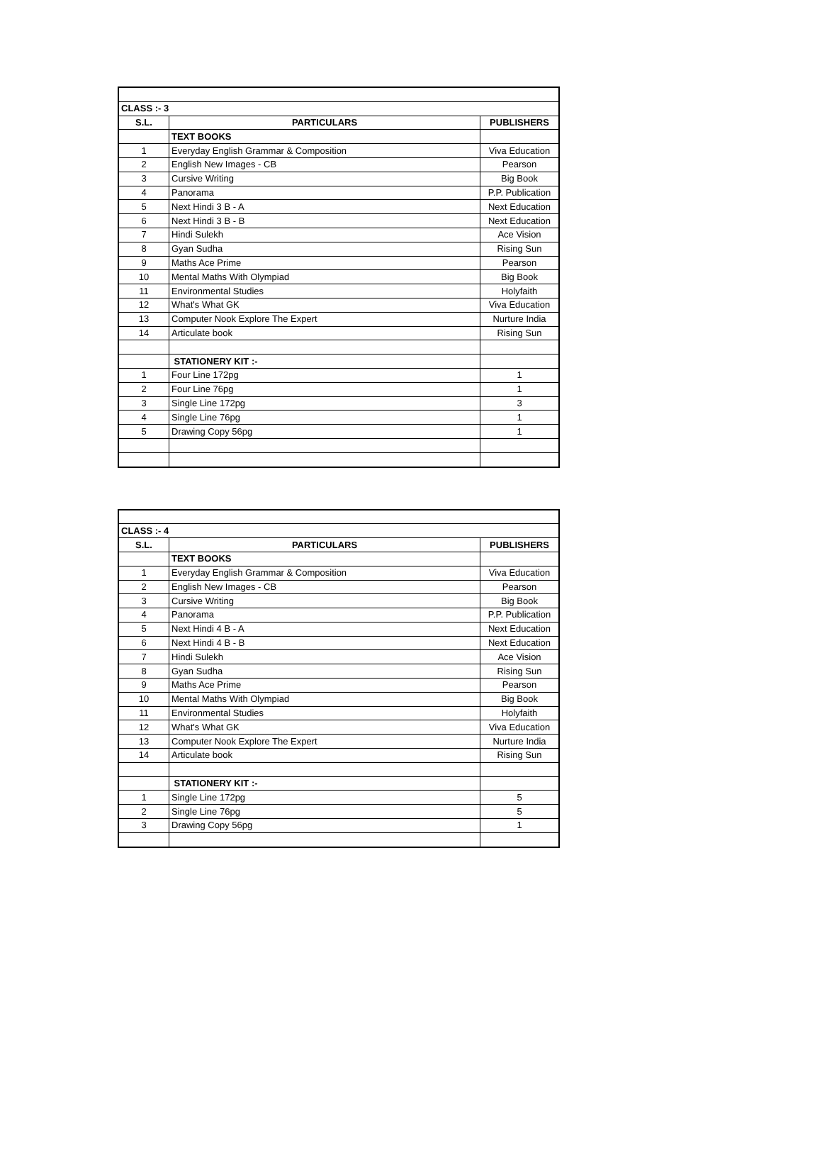| CLASS :- 3 | | |
| S.L. | PARTICULARS | PUBLISHERS |
| | TEXT BOOKS | |
| 1 | Everyday English Grammar & Composition | Viva Education |
| 2 | English New Images - CB | Pearson |
| 3 | Cursive Writing | Big Book |
| 4 | Panorama | P.P. Publication |
| 5 | Next Hindi 3 B - A | Next Education |
| 6 | Next Hindi 3 B - B | Next Education |
| 7 | Hindi Sulekh | Ace Vision |
| 8 | Gyan Sudha | Rising Sun |
| 9 | Maths Ace Prime | Pearson |
| 10 | Mental Maths With Olympiad | Big Book |
| 11 | Environmental Studies | Holyfaith |
| 12 | What's What GK | Viva Education |
| 13 | Computer Nook Explore The Expert | Nurture India |
| 14 | Articulate book | Rising Sun |
| | STATIONERY KIT :- | |
| 1 | Four Line 172pg | 1 |
| 2 | Four Line 76pg | 1 |
| 3 | Single Line 172pg | 3 |
| 4 | Single Line 76pg | 1 |
| 5 | Drawing Copy 56pg | 1 |
| CLASS :- 4 | | |
| S.L. | PARTICULARS | PUBLISHERS |
| | TEXT BOOKS | |
| 1 | Everyday English Grammar & Composition | Viva Education |
| 2 | English New Images - CB | Pearson |
| 3 | Cursive Writing | Big Book |
| 4 | Panorama | P.P. Publication |
| 5 | Next Hindi 4 B - A | Next Education |
| 6 | Next Hindi 4 B - B | Next Education |
| 7 | Hindi Sulekh | Ace Vision |
| 8 | Gyan Sudha | Rising Sun |
| 9 | Maths Ace Prime | Pearson |
| 10 | Mental Maths With Olympiad | Big Book |
| 11 | Environmental Studies | Holyfaith |
| 12 | What's What GK | Viva Education |
| 13 | Computer Nook Explore The Expert | Nurture India |
| 14 | Articulate book | Rising Sun |
| | STATIONERY KIT :- | |
| 1 | Single Line 172pg | 5 |
| 2 | Single Line 76pg | 5 |
| 3 | Drawing Copy 56pg | 1 |